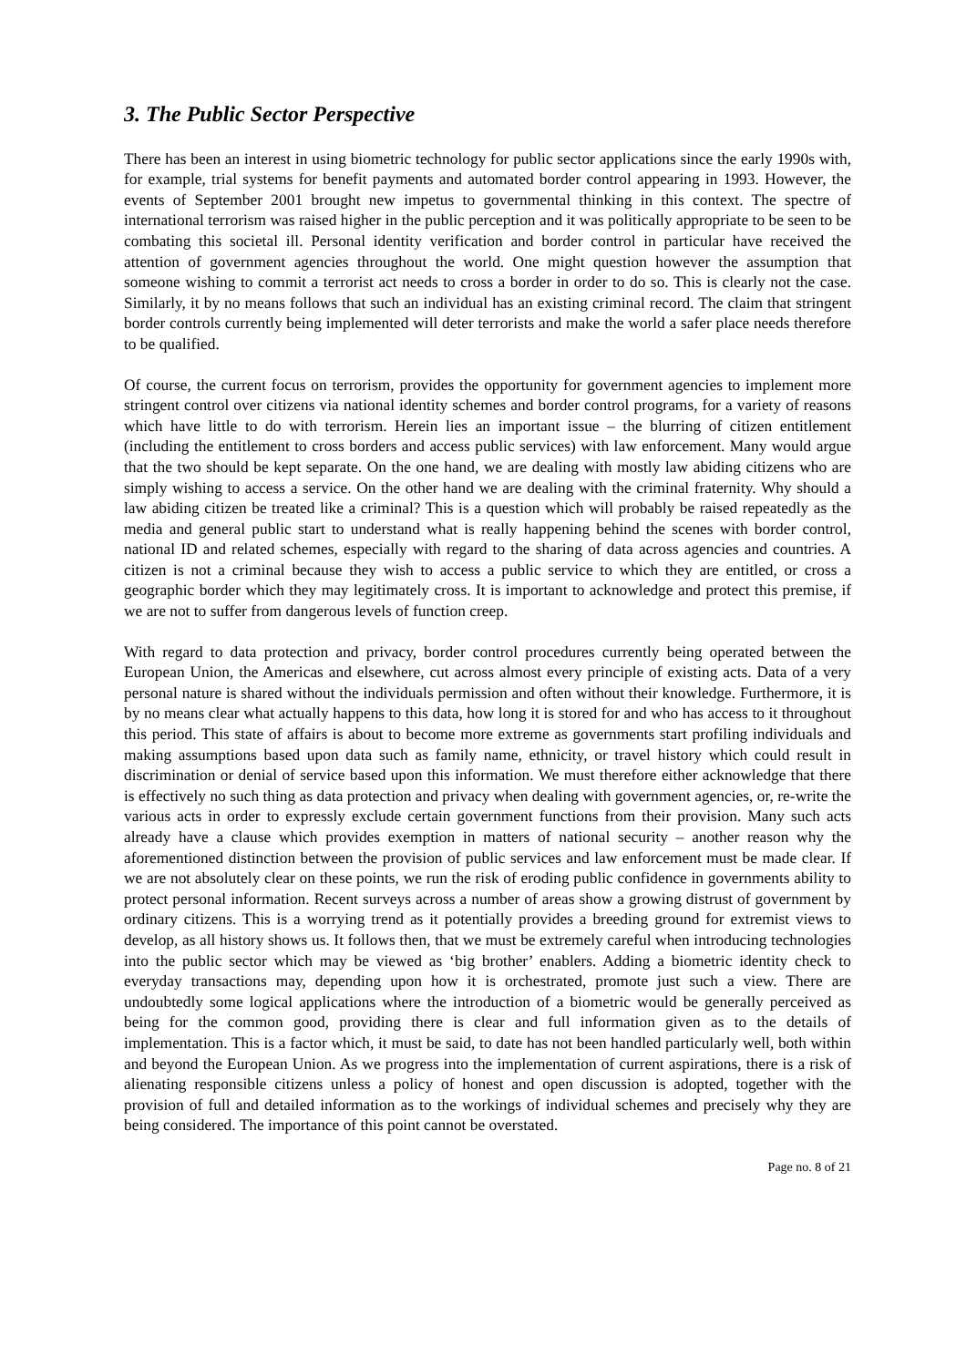3. The Public Sector Perspective
There has been an interest in using biometric technology for public sector applications since the early 1990s with, for example, trial systems for benefit payments and automated border control appearing in 1993. However, the events of September 2001 brought new impetus to governmental thinking in this context. The spectre of international terrorism was raised higher in the public perception and it was politically appropriate to be seen to be combating this societal ill. Personal identity verification and border control in particular have received the attention of government agencies throughout the world. One might question however the assumption that someone wishing to commit a terrorist act needs to cross a border in order to do so. This is clearly not the case. Similarly, it by no means follows that such an individual has an existing criminal record. The claim that stringent border controls currently being implemented will deter terrorists and make the world a safer place needs therefore to be qualified.
Of course, the current focus on terrorism, provides the opportunity for government agencies to implement more stringent control over citizens via national identity schemes and border control programs, for a variety of reasons which have little to do with terrorism. Herein lies an important issue – the blurring of citizen entitlement (including the entitlement to cross borders and access public services) with law enforcement. Many would argue that the two should be kept separate. On the one hand, we are dealing with mostly law abiding citizens who are simply wishing to access a service. On the other hand we are dealing with the criminal fraternity. Why should a law abiding citizen be treated like a criminal? This is a question which will probably be raised repeatedly as the media and general public start to understand what is really happening behind the scenes with border control, national ID and related schemes, especially with regard to the sharing of data across agencies and countries. A citizen is not a criminal because they wish to access a public service to which they are entitled, or cross a geographic border which they may legitimately cross. It is important to acknowledge and protect this premise, if we are not to suffer from dangerous levels of function creep.
With regard to data protection and privacy, border control procedures currently being operated between the European Union, the Americas and elsewhere, cut across almost every principle of existing acts. Data of a very personal nature is shared without the individuals permission and often without their knowledge. Furthermore, it is by no means clear what actually happens to this data, how long it is stored for and who has access to it throughout this period. This state of affairs is about to become more extreme as governments start profiling individuals and making assumptions based upon data such as family name, ethnicity, or travel history which could result in discrimination or denial of service based upon this information. We must therefore either acknowledge that there is effectively no such thing as data protection and privacy when dealing with government agencies, or, re-write the various acts in order to expressly exclude certain government functions from their provision. Many such acts already have a clause which provides exemption in matters of national security – another reason why the aforementioned distinction between the provision of public services and law enforcement must be made clear. If we are not absolutely clear on these points, we run the risk of eroding public confidence in governments ability to protect personal information. Recent surveys across a number of areas show a growing distrust of government by ordinary citizens. This is a worrying trend as it potentially provides a breeding ground for extremist views to develop, as all history shows us. It follows then, that we must be extremely careful when introducing technologies into the public sector which may be viewed as ‘big brother’ enablers. Adding a biometric identity check to everyday transactions may, depending upon how it is orchestrated, promote just such a view. There are undoubtedly some logical applications where the introduction of a biometric would be generally perceived as being for the common good, providing there is clear and full information given as to the details of implementation. This is a factor which, it must be said, to date has not been handled particularly well, both within and beyond the European Union. As we progress into the implementation of current aspirations, there is a risk of alienating responsible citizens unless a policy of honest and open discussion is adopted, together with the provision of full and detailed information as to the workings of individual schemes and precisely why they are being considered. The importance of this point cannot be overstated.
Page no. 8 of 21